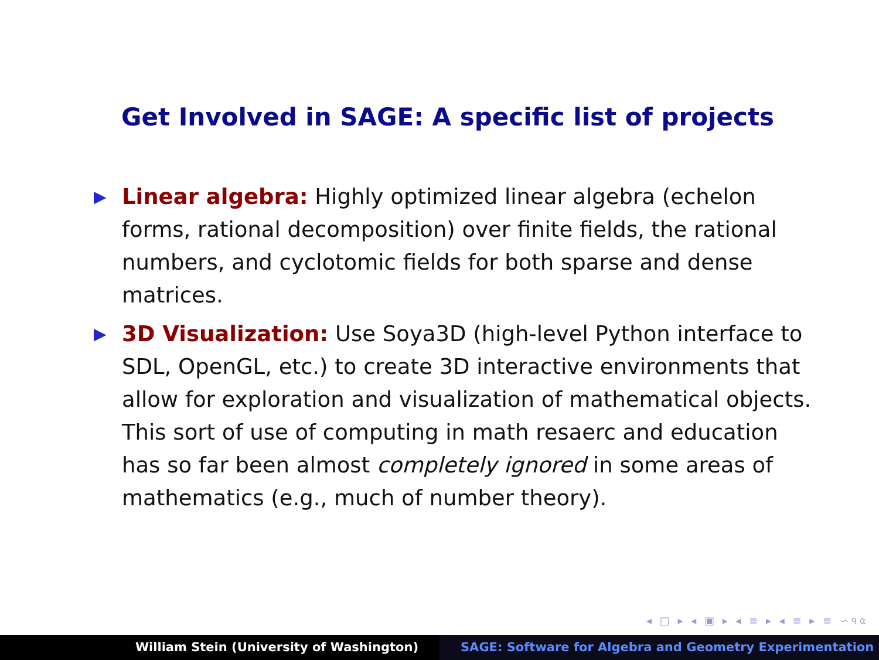Get Involved in SAGE: A specific list of projects
▶ Linear algebra: Highly optimized linear algebra (echelon forms, rational decomposition) over finite fields, the rational numbers, and cyclotomic fields for both sparse and dense matrices.
▶ 3D Visualization: Use Soya3D (high-level Python interface to SDL, OpenGL, etc.) to create 3D interactive environments that allow for exploration and visualization of mathematical objects. This sort of use of computing in math resaerc and education has so far been almost completely ignored in some areas of mathematics (e.g., much of number theory).
◂ □ ▸ ◂ ▣ ▸ ◂ ≡ ▸ ◂ ≡ ▸ ≡ ∽৭৫
William Stein (University of Washington)
SAGE: Software for Algebra and Geometry Experimentation